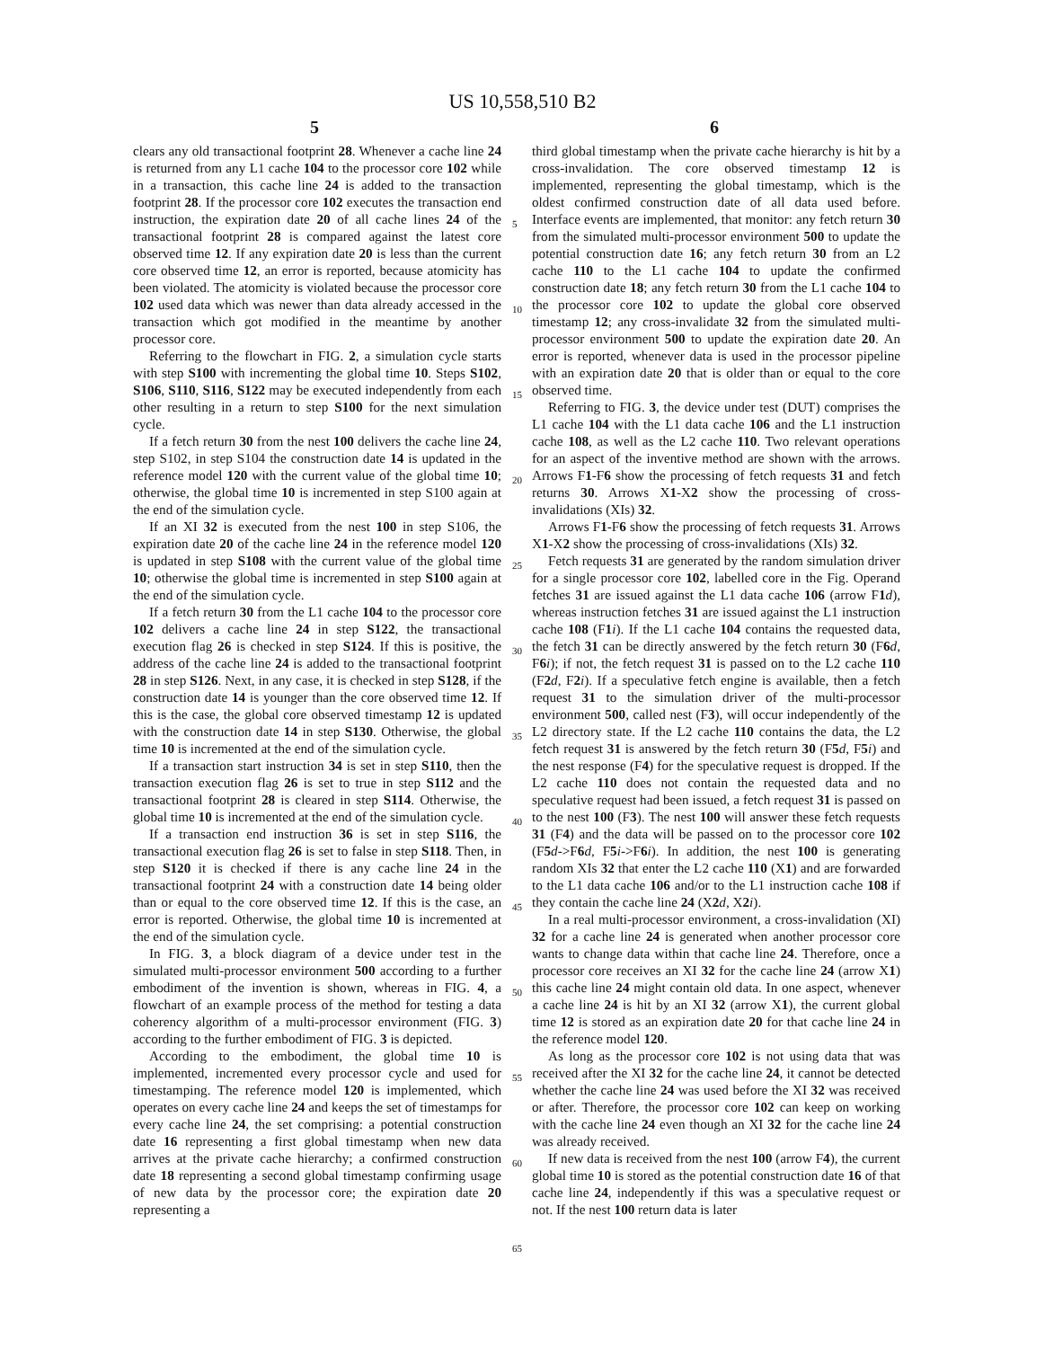US 10,558,510 B2
5 6
clears any old transactional footprint 28. Whenever a cache line 24 is returned from any L1 cache 104 to the processor core 102 while in a transaction, this cache line 24 is added to the transaction footprint 28. If the processor core 102 executes the transaction end instruction, the expiration date 20 of all cache lines 24 of the transactional footprint 28 is compared against the latest core observed time 12. If any expiration date 20 is less than the current core observed time 12, an error is reported, because atomicity has been violated. The atomicity is violated because the processor core 102 used data which was newer than data already accessed in the transaction which got modified in the meantime by another processor core.
Referring to the flowchart in FIG. 2, a simulation cycle starts with step S100 with incrementing the global time 10. Steps S102, S106, S110, S116, S122 may be executed independently from each other resulting in a return to step S100 for the next simulation cycle.
If a fetch return 30 from the nest 100 delivers the cache line 24, step S102, in step S104 the construction date 14 is updated in the reference model 120 with the current value of the global time 10; otherwise, the global time 10 is incremented in step S100 again at the end of the simulation cycle.
If an XI 32 is executed from the nest 100 in step S106, the expiration date 20 of the cache line 24 in the reference model 120 is updated in step S108 with the current value of the global time 10; otherwise the global time is incremented in step S100 again at the end of the simulation cycle.
If a fetch return 30 from the L1 cache 104 to the processor core 102 delivers a cache line 24 in step S122, the transactional execution flag 26 is checked in step S124. If this is positive, the address of the cache line 24 is added to the transactional footprint 28 in step S126. Next, in any case, it is checked in step S128, if the construction date 14 is younger than the core observed time 12. If this is the case, the global core observed timestamp 12 is updated with the construction date 14 in step S130. Otherwise, the global time 10 is incremented at the end of the simulation cycle.
If a transaction start instruction 34 is set in step S110, then the transaction execution flag 26 is set to true in step S112 and the transactional footprint 28 is cleared in step S114. Otherwise, the global time 10 is incremented at the end of the simulation cycle.
If a transaction end instruction 36 is set in step S116, the transactional execution flag 26 is set to false in step S118. Then, in step S120 it is checked if there is any cache line 24 in the transactional footprint 24 with a construction date 14 being older than or equal to the core observed time 12. If this is the case, an error is reported. Otherwise, the global time 10 is incremented at the end of the simulation cycle.
In FIG. 3, a block diagram of a device under test in the simulated multi-processor environment 500 according to a further embodiment of the invention is shown, whereas in FIG. 4, a flowchart of an example process of the method for testing a data coherency algorithm of a multi-processor environment (FIG. 3) according to the further embodiment of FIG. 3 is depicted.
According to the embodiment, the global time 10 is implemented, incremented every processor cycle and used for timestamping. The reference model 120 is implemented, which operates on every cache line 24 and keeps the set of timestamps for every cache line 24, the set comprising: a potential construction date 16 representing a first global timestamp when new data arrives at the private cache hierarchy; a confirmed construction date 18 representing a second global timestamp confirming usage of new data by the processor core; the expiration date 20 representing a
third global timestamp when the private cache hierarchy is hit by a cross-invalidation. The core observed timestamp 12 is implemented, representing the global timestamp, which is the oldest confirmed construction date of all data used before. Interface events are implemented, that monitor: any fetch return 30 from the simulated multi-processor environment 500 to update the potential construction date 16; any fetch return 30 from an L2 cache 110 to the L1 cache 104 to update the confirmed construction date 18; any fetch return 30 from the L1 cache 104 to the processor core 102 to update the global core observed timestamp 12; any cross-invalidate 32 from the simulated multi-processor environment 500 to update the expiration date 20. An error is reported, whenever data is used in the processor pipeline with an expiration date 20 that is older than or equal to the core observed time.
Referring to FIG. 3, the device under test (DUT) comprises the L1 cache 104 with the L1 data cache 106 and the L1 instruction cache 108, as well as the L2 cache 110. Two relevant operations for an aspect of the inventive method are shown with the arrows. Arrows F1-F6 show the processing of fetch requests 31 and fetch returns 30. Arrows X1-X2 show the processing of cross-invalidations (XIs) 32.
Arrows F1-F6 show the processing of fetch requests 31. Arrows X1-X2 show the processing of cross-invalidations (XIs) 32.
Fetch requests 31 are generated by the random simulation driver for a single processor core 102, labelled core in the Fig. Operand fetches 31 are issued against the L1 data cache 106 (arrow F1 d), whereas instruction fetches 31 are issued against the L1 instruction cache 108 (F1 i). If the L1 cache 104 contains the requested data, the fetch 31 can be directly answered by the fetch return 30 (F6 d, F6 i); if not, the fetch request 31 is passed on to the L2 cache 110 (F2 d, F2 i). If a speculative fetch engine is available, then a fetch request 31 to the simulation driver of the multi-processor environment 500, called nest (F3), will occur independently of the L2 directory state. If the L2 cache 110 contains the data, the L2 fetch request 31 is answered by the fetch return 30 (F5 d, F5 i) and the nest response (F4) for the speculative request is dropped. If the L2 cache 110 does not contain the requested data and no speculative request had been issued, a fetch request 31 is passed on to the nest 100 (F3). The nest 100 will answer these fetch requests 31 (F4) and the data will be passed on to the processor core 102 (F5 d->F6 d, F5 i->F6 i). In addition, the nest 100 is generating random XIs 32 that enter the L2 cache 110 (X1) and are forwarded to the L1 data cache 106 and/or to the L1 instruction cache 108 if they contain the cache line 24 (X2 d, X2 i).
In a real multi-processor environment, a cross-invalidation (XI) 32 for a cache line 24 is generated when another processor core wants to change data within that cache line 24. Therefore, once a processor core receives an XI 32 for the cache line 24 (arrow X1) this cache line 24 might contain old data. In one aspect, whenever a cache line 24 is hit by an XI 32 (arrow X1), the current global time 12 is stored as an expiration date 20 for that cache line 24 in the reference model 120.
As long as the processor core 102 is not using data that was received after the XI 32 for the cache line 24, it cannot be detected whether the cache line 24 was used before the XI 32 was received or after. Therefore, the processor core 102 can keep on working with the cache line 24 even though an XI 32 for the cache line 24 was already received.
If new data is received from the nest 100 (arrow F4), the current global time 10 is stored as the potential construction date 16 of that cache line 24, independently if this was a speculative request or not. If the nest 100 return data is later
5
10
15
20
25
30
35
40
45
50
55
60
65